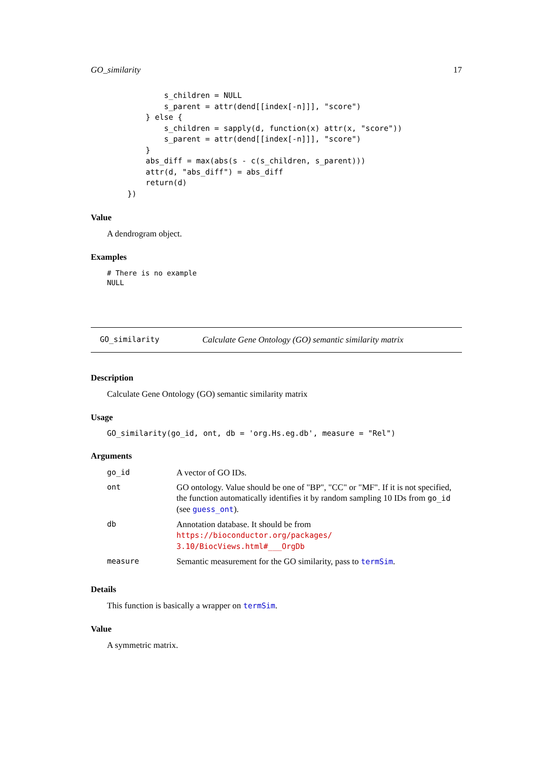GO_similarity 17
                s_children = NULL
                s_parent = attr(dend[[index[-n]]], "score")
            } else {
                s_children = sapply(d, function(x) attr(x, "score"))
                s_parent = attr(dend[[index[-n]]], "score")
            }
            abs_diff = max(abs(s - c(s_children, s_parent)))
            attr(d, "abs_diff") = abs_diff
            return(d)
        })
Value
A dendrogram object.
Examples
# There is no example
NULL
GO_similarity Calculate Gene Ontology (GO) semantic similarity matrix
Description
Calculate Gene Ontology (GO) semantic similarity matrix
Usage
GO_similarity(go_id, ont, db = 'org.Hs.eg.db', measure = "Rel")
Arguments
| go_id | A vector of GO IDs. |
| ont | GO ontology. Value should be one of "BP", "CC" or "MF". If it is not specified, the function automatically identifies it by random sampling 10 IDs from go_id (see guess_ont ). |
| db | Annotation database. It should be from https://bioconductor.org/packages/ 3.10/BiocViews.html#___OrgDb |
| measure | Semantic measurement for the GO similarity, pass to termSim . |
Details
This function is basically a wrapper on termSim.
Value
A symmetric matrix.